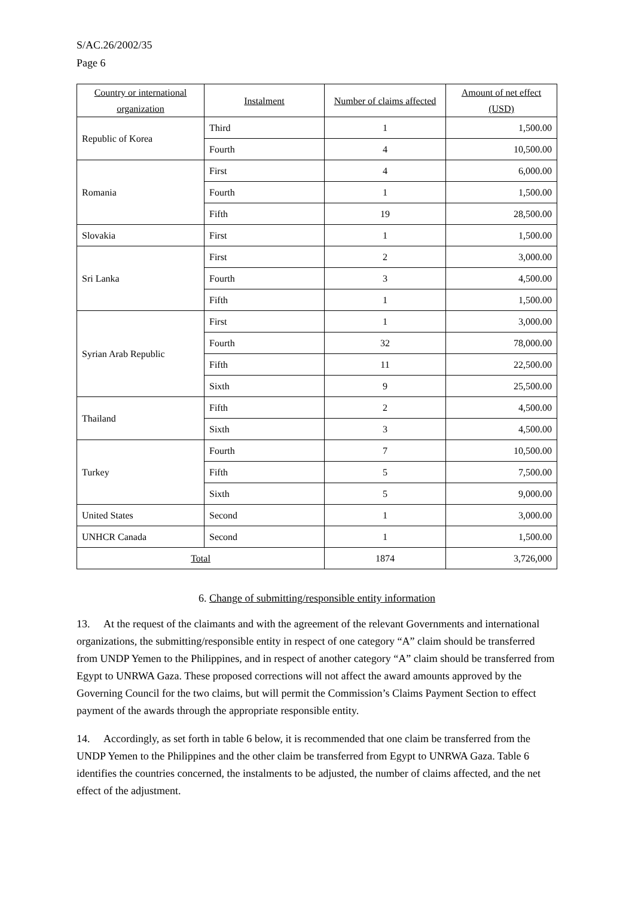S/AC.26/2002/35
Page 6
| Country or international organization | Instalment | Number of claims affected | Amount of net effect (USD) |
| --- | --- | --- | --- |
| Republic of Korea | Third | 1 | 1,500.00 |
| | Fourth | 4 | 10,500.00 |
| Romania | First | 4 | 6,000.00 |
| | Fourth | 1 | 1,500.00 |
| | Fifth | 19 | 28,500.00 |
| Slovakia | First | 1 | 1,500.00 |
| Sri Lanka | First | 2 | 3,000.00 |
| | Fourth | 3 | 4,500.00 |
| | Fifth | 1 | 1,500.00 |
| Syrian Arab Republic | First | 1 | 3,000.00 |
| | Fourth | 32 | 78,000.00 |
| | Fifth | 11 | 22,500.00 |
| | Sixth | 9 | 25,500.00 |
| Thailand | Fifth | 2 | 4,500.00 |
| | Sixth | 3 | 4,500.00 |
| Turkey | Fourth | 7 | 10,500.00 |
| | Fifth | 5 | 7,500.00 |
| | Sixth | 5 | 9,000.00 |
| United States | Second | 1 | 3,000.00 |
| UNHCR Canada | Second | 1 | 1,500.00 |
| Total | | 1874 | 3,726,000 |
6. Change of submitting/responsible entity information
13. At the request of the claimants and with the agreement of the relevant Governments and international organizations, the submitting/responsible entity in respect of one category “A” claim should be transferred from UNDP Yemen to the Philippines, and in respect of another category “A” claim should be transferred from Egypt to UNRWA Gaza. These proposed corrections will not affect the award amounts approved by the Governing Council for the two claims, but will permit the Commission’s Claims Payment Section to effect payment of the awards through the appropriate responsible entity.
14. Accordingly, as set forth in table 6 below, it is recommended that one claim be transferred from the UNDP Yemen to the Philippines and the other claim be transferred from Egypt to UNRWA Gaza. Table 6 identifies the countries concerned, the instalments to be adjusted, the number of claims affected, and the net effect of the adjustment.